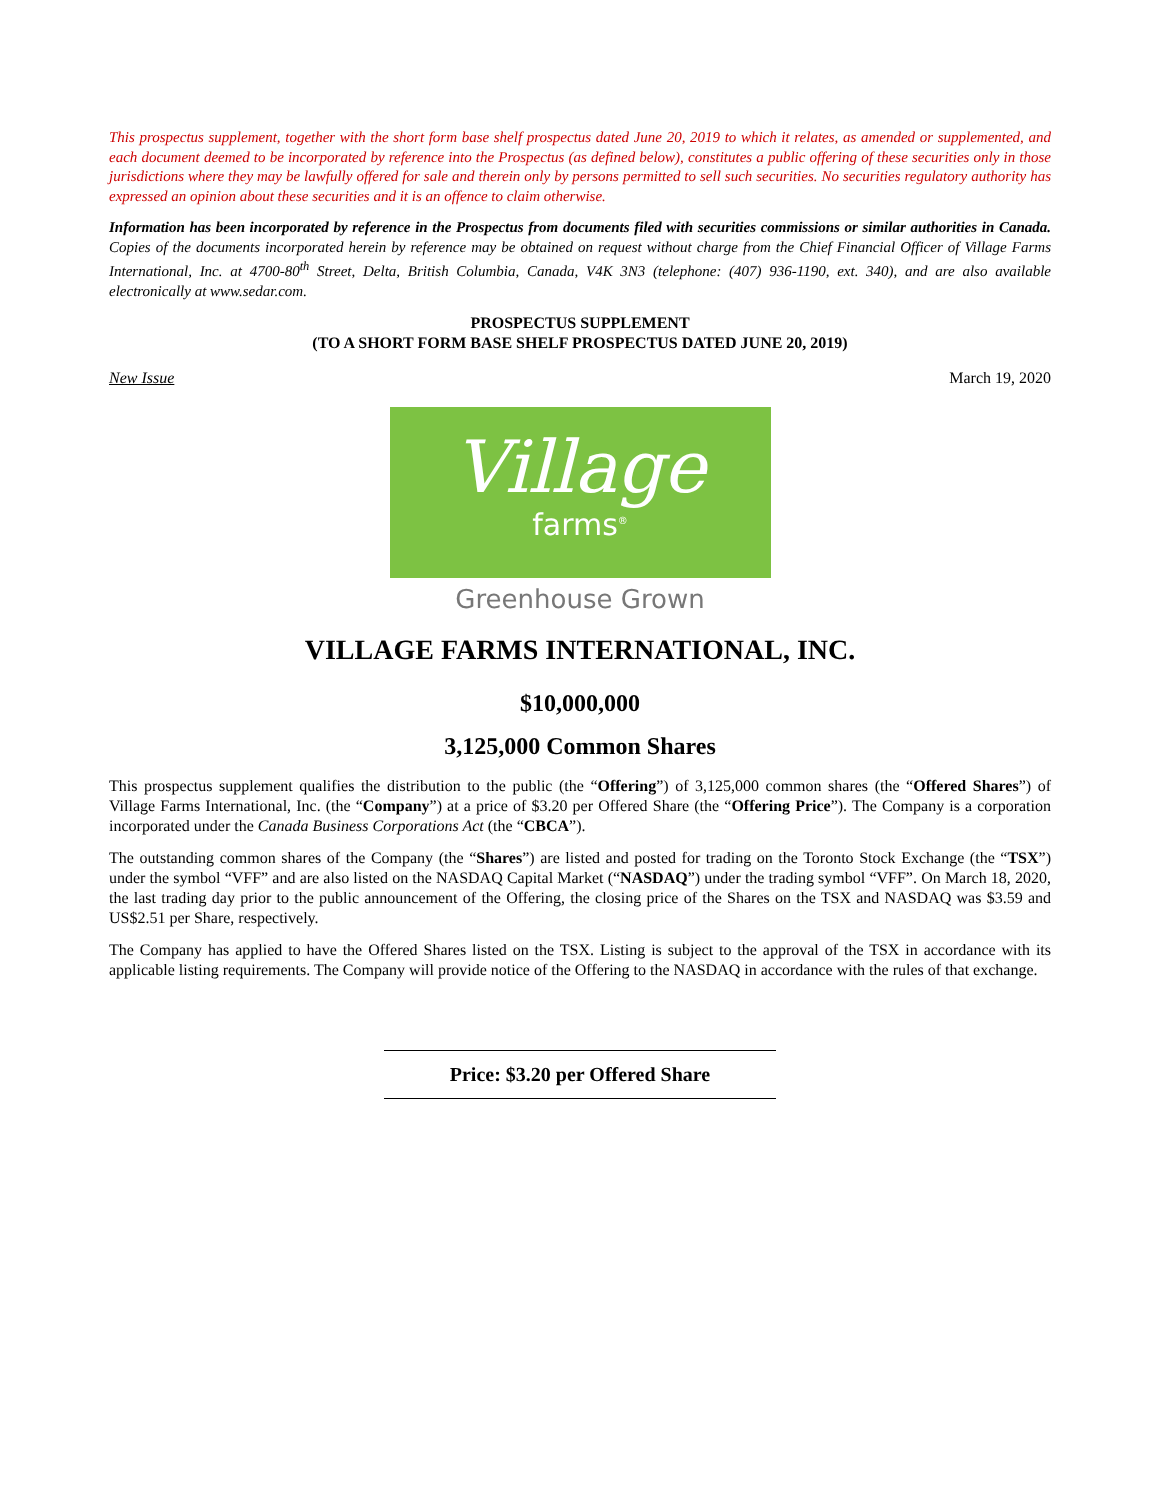This prospectus supplement, together with the short form base shelf prospectus dated June 20, 2019 to which it relates, as amended or supplemented, and each document deemed to be incorporated by reference into the Prospectus (as defined below), constitutes a public offering of these securities only in those jurisdictions where they may be lawfully offered for sale and therein only by persons permitted to sell such securities. No securities regulatory authority has expressed an opinion about these securities and it is an offence to claim otherwise.
Information has been incorporated by reference in the Prospectus from documents filed with securities commissions or similar authorities in Canada. Copies of the documents incorporated herein by reference may be obtained on request without charge from the Chief Financial Officer of Village Farms International, Inc. at 4700-80<sup>th</sup> Street, Delta, British Columbia, Canada, V4K 3N3 (telephone: (407) 936-1190, ext. 340), and are also available electronically at www.sedar.com.
PROSPECTUS SUPPLEMENT
(TO A SHORT FORM BASE SHELF PROSPECTUS DATED JUNE 20, 2019)
New Issue March 19, 2020
Village
farms<sup>®</sup>
Greenhouse Grown
VILLAGE FARMS INTERNATIONAL, INC.
$10,000,000
3,125,000 Common Shares
This prospectus supplement qualifies the distribution to the public (the “Offering”) of 3,125,000 common shares (the “Offered Shares”) of Village Farms International, Inc. (the “Company”) at a price of $3.20 per Offered Share (the “Offering Price”). The Company is a corporation incorporated under the Canada Business Corporations Act (the “CBCA”).
The outstanding common shares of the Company (the “Shares”) are listed and posted for trading on the Toronto Stock Exchange (the “TSX”) under the symbol “VFF” and are also listed on the NASDAQ Capital Market (“NASDAQ”) under the trading symbol “VFF”. On March 18, 2020, the last trading day prior to the public announcement of the Offering, the closing price of the Shares on the TSX and NASDAQ was $3.59 and US$2.51 per Share, respectively.
The Company has applied to have the Offered Shares listed on the TSX. Listing is subject to the approval of the TSX in accordance with its applicable listing requirements. The Company will provide notice of the Offering to the NASDAQ in accordance with the rules of that exchange.
Price: $3.20 per Offered Share